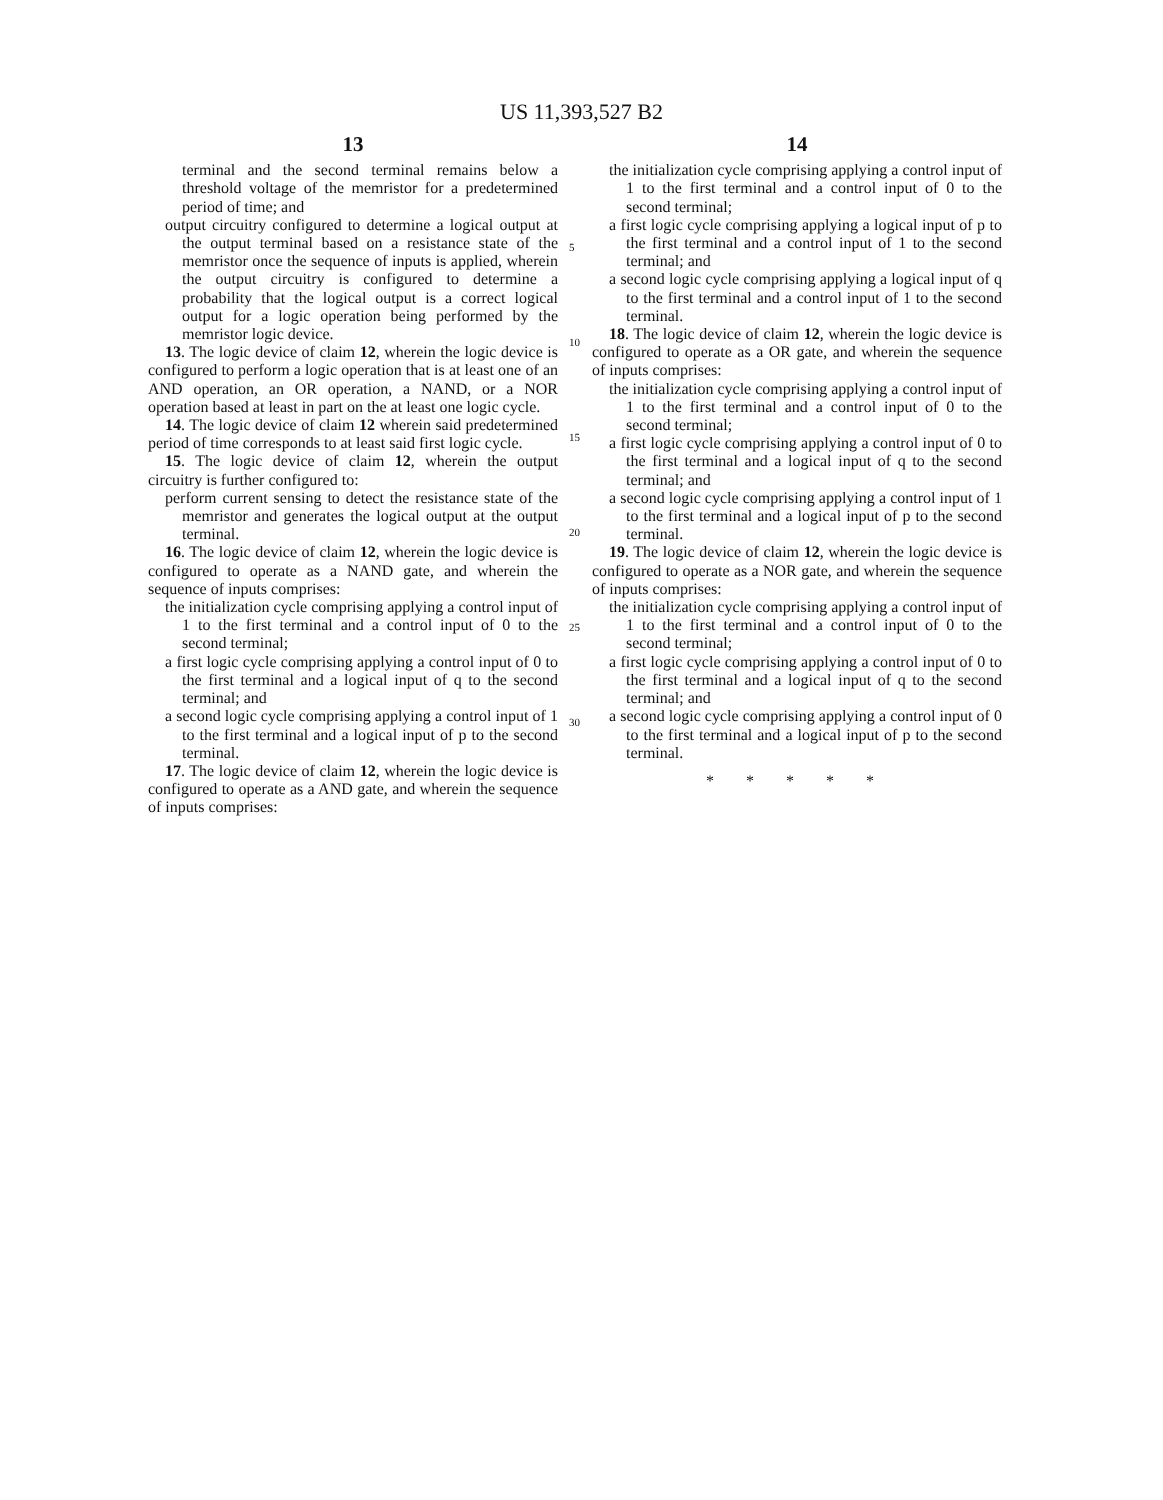US 11,393,527 B2
13
terminal and the second terminal remains below a threshold voltage of the memristor for a predetermined period of time; and
output circuitry configured to determine a logical output at the output terminal based on a resistance state of the memristor once the sequence of inputs is applied, wherein the output circuitry is configured to determine a probability that the logical output is a correct logical output for a logic operation being performed by the memristor logic device.
13. The logic device of claim 12, wherein the logic device is configured to perform a logic operation that is at least one of an AND operation, an OR operation, a NAND, or a NOR operation based at least in part on the at least one logic cycle.
14. The logic device of claim 12 wherein said predetermined period of time corresponds to at least said first logic cycle.
15. The logic device of claim 12, wherein the output circuitry is further configured to:
perform current sensing to detect the resistance state of the memristor and generates the logical output at the output terminal.
16. The logic device of claim 12, wherein the logic device is configured to operate as a NAND gate, and wherein the sequence of inputs comprises:
the initialization cycle comprising applying a control input of 1 to the first terminal and a control input of 0 to the second terminal;
a first logic cycle comprising applying a control input of 0 to the first terminal and a logical input of q to the second terminal; and
a second logic cycle comprising applying a control input of 1 to the first terminal and a logical input of p to the second terminal.
17. The logic device of claim 12, wherein the logic device is configured to operate as a AND gate, and wherein the sequence of inputs comprises:
5
10
15
20
25
30
14
the initialization cycle comprising applying a control input of 1 to the first terminal and a control input of 0 to the second terminal;
a first logic cycle comprising applying a logical input of p to the first terminal and a control input of 1 to the second terminal; and
a second logic cycle comprising applying a logical input of q to the first terminal and a control input of 1 to the second terminal.
18. The logic device of claim 12, wherein the logic device is configured to operate as a OR gate, and wherein the sequence of inputs comprises:
the initialization cycle comprising applying a control input of 1 to the first terminal and a control input of 0 to the second terminal;
a first logic cycle comprising applying a control input of 0 to the first terminal and a logical input of q to the second terminal; and
a second logic cycle comprising applying a control input of 1 to the first terminal and a logical input of p to the second terminal.
19. The logic device of claim 12, wherein the logic device is configured to operate as a NOR gate, and wherein the sequence of inputs comprises:
the initialization cycle comprising applying a control input of 1 to the first terminal and a control input of 0 to the second terminal;
a first logic cycle comprising applying a control input of 0 to the first terminal and a logical input of q to the second terminal; and
a second logic cycle comprising applying a control input of 0 to the first terminal and a logical input of p to the second terminal.
* * * * *